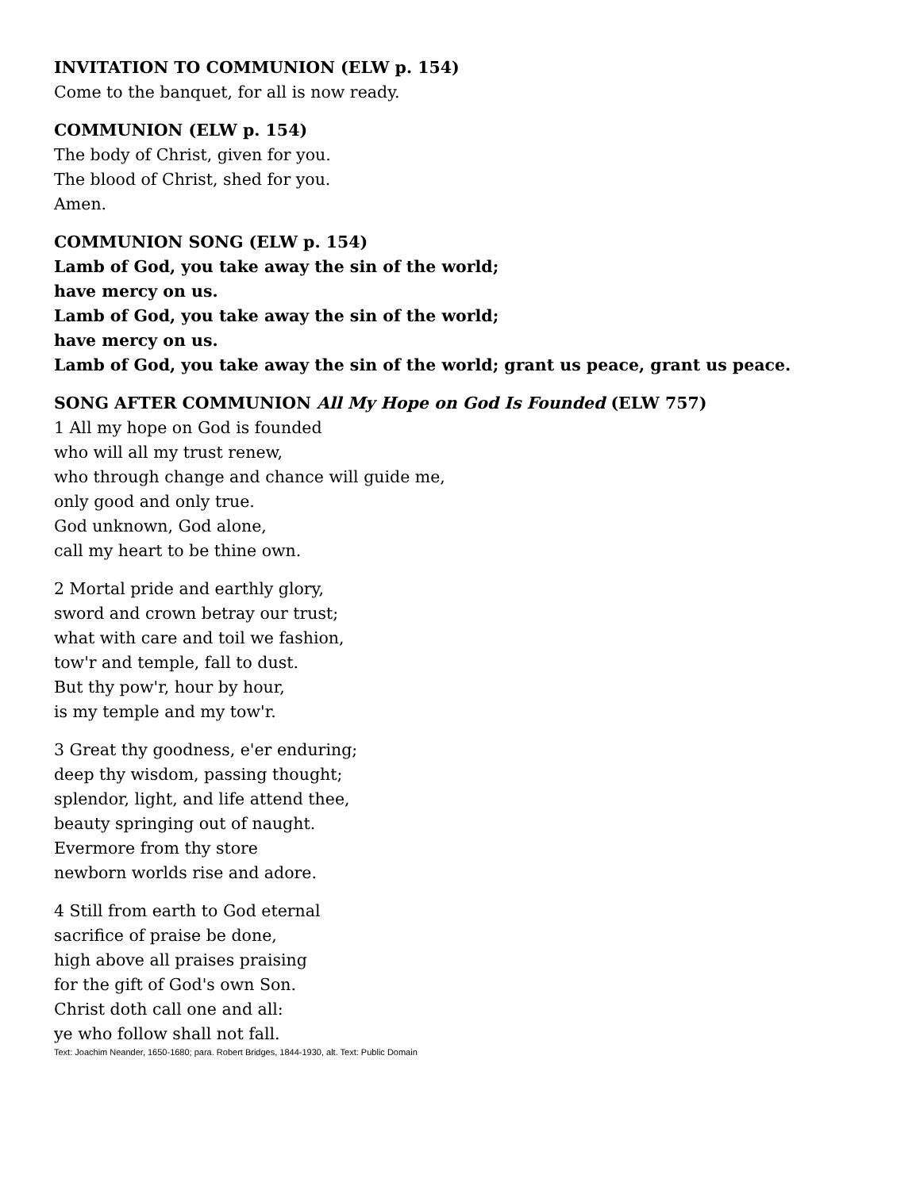INVITATION TO COMMUNION (ELW p. 154)
Come to the banquet, for all is now ready.
COMMUNION (ELW p. 154)
The body of Christ, given for you.
The blood of Christ, shed for you.
Amen.
COMMUNION SONG (ELW p. 154)
Lamb of God, you take away the sin of the world;
have mercy on us.
Lamb of God, you take away the sin of the world;
have mercy on us.
Lamb of God, you take away the sin of the world; grant us peace, grant us peace.
SONG AFTER COMMUNION All My Hope on God Is Founded (ELW 757)
1 All my hope on God is founded
who will all my trust renew,
who through change and chance will guide me,
only good and only true.
God unknown, God alone,
call my heart to be thine own.
2 Mortal pride and earthly glory,
sword and crown betray our trust;
what with care and toil we fashion,
tow'r and temple, fall to dust.
But thy pow'r, hour by hour,
is my temple and my tow'r.
3 Great thy goodness, e'er enduring;
deep thy wisdom, passing thought;
splendor, light, and life attend thee,
beauty springing out of naught.
Evermore from thy store
newborn worlds rise and adore.
4 Still from earth to God eternal
sacrifice of praise be done,
high above all praises praising
for the gift of God's own Son.
Christ doth call one and all:
ye who follow shall not fall.
Text: Joachim Neander, 1650-1680; para. Robert Bridges, 1844-1930, alt. Text: Public Domain